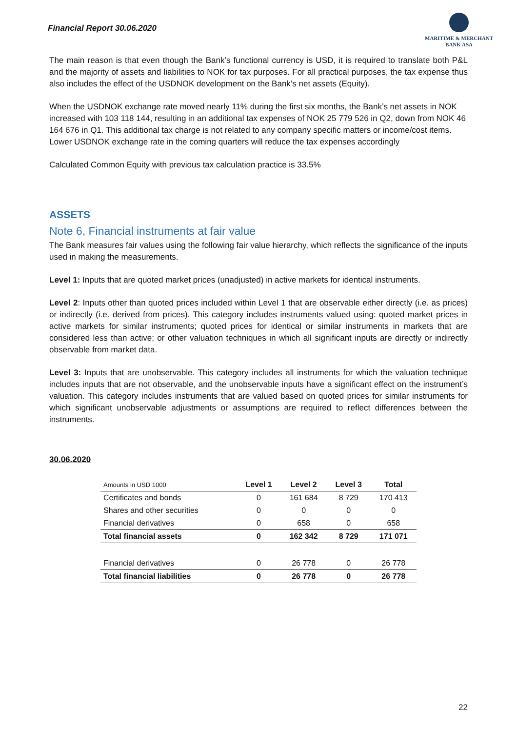Financial Report 30.06.2020
MARITIME & MERCHANT
BANK ASA
The main reason is that even though the Bank’s functional currency is USD, it is required to translate both P&L and the majority of assets and liabilities to NOK for tax purposes. For all practical purposes, the tax expense thus also includes the effect of the USDNOK development on the Bank’s net assets (Equity).
When the USDNOK exchange rate moved nearly 11% during the first six months, the Bank’s net assets in NOK increased with 103 118 144, resulting in an additional tax expenses of NOK 25 779 526 in Q2, down from NOK 46 164 676 in Q1. This additional tax charge is not related to any company specific matters or income/cost items. Lower USDNOK exchange rate in the coming quarters will reduce the tax expenses accordingly
Calculated Common Equity with previous tax calculation practice is 33.5%
ASSETS
Note 6, Financial instruments at fair value
The Bank measures fair values using the following fair value hierarchy, which reflects the significance of the inputs used in making the measurements.
Level 1: Inputs that are quoted market prices (unadjusted) in active markets for identical instruments.
Level 2: Inputs other than quoted prices included within Level 1 that are observable either directly (i.e. as prices) or indirectly (i.e. derived from prices). This category includes instruments valued using: quoted market prices in active markets for similar instruments; quoted prices for identical or similar instruments in markets that are considered less than active; or other valuation techniques in which all significant inputs are directly or indirectly observable from market data.
Level 3: Inputs that are unobservable. This category includes all instruments for which the valuation technique includes inputs that are not observable, and the unobservable inputs have a significant effect on the instrument’s valuation. This category includes instruments that are valued based on quoted prices for similar instruments for which significant unobservable adjustments or assumptions are required to reflect differences between the instruments.
30.06.2020
| Amounts in USD 1000 | Level 1 | Level 2 | Level 3 | Total |
| --- | --- | --- | --- | --- |
| Certificates and bonds | 0 | 161 684 | 8 729 | 170 413 |
| Shares and other securities | 0 | 0 | 0 | 0 |
| Financial derivatives | 0 | 658 | 0 | 658 |
| Total financial assets | 0 | 162 342 | 8 729 | 171 071 |
| Financial derivatives | 0 | 26 778 | 0 | 26 778 |
| Total financial liabilities | 0 | 26 778 | 0 | 26 778 |
22